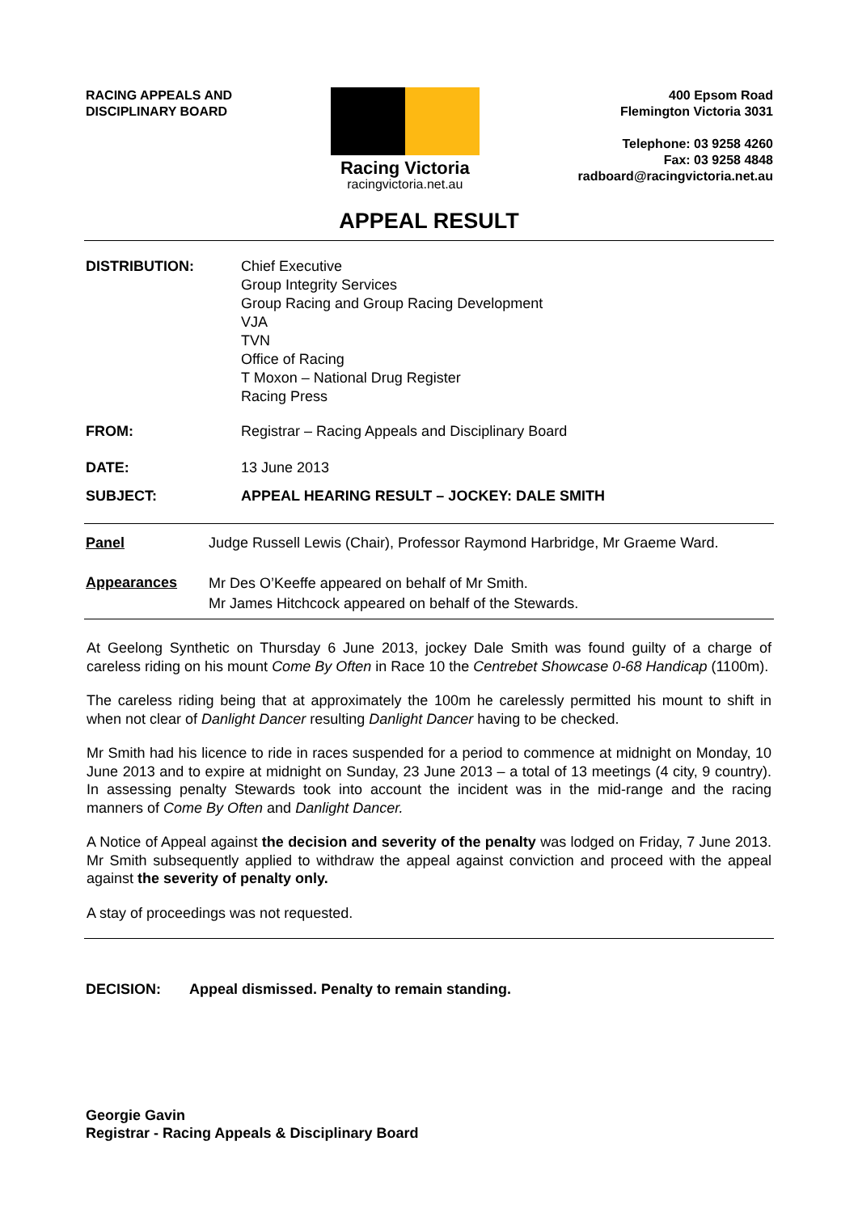RACING APPEALS AND
DISCIPLINARY BOARD
Racing Victoria
racingvictoria.net.au
400 Epsom Road
Flemington Victoria 3031
Telephone: 03 9258 4260
Fax: 03 9258 4848
radboard@racingvictoria.net.au
APPEAL RESULT
| DISTRIBUTION: | Chief Executive Group Integrity Services Group Racing and Group Racing Development VJA TVN Office of Racing T Moxon – National Drug Register Racing Press |
| FROM: | Registrar – Racing Appeals and Disciplinary Board |
| DATE: | 13 June 2013 |
| SUBJECT: | APPEAL HEARING RESULT – JOCKEY: DALE SMITH |
| Panel | Judge Russell Lewis (Chair), Professor Raymond Harbridge, Mr Graeme Ward. |
| Appearances | Mr Des O’Keeffe appeared on behalf of Mr Smith. Mr James Hitchcock appeared on behalf of the Stewards. |
At Geelong Synthetic on Thursday 6 June 2013, jockey Dale Smith was found guilty of a charge of careless riding on his mount Come By Often in Race 10 the Centrebet Showcase 0-68 Handicap (1100m).
The careless riding being that at approximately the 100m he carelessly permitted his mount to shift in when not clear of Danlight Dancer resulting Danlight Dancer having to be checked.
Mr Smith had his licence to ride in races suspended for a period to commence at midnight on Monday, 10 June 2013 and to expire at midnight on Sunday, 23 June 2013 – a total of 13 meetings (4 city, 9 country). In assessing penalty Stewards took into account the incident was in the mid-range and the racing manners of Come By Often and Danlight Dancer.
A Notice of Appeal against the decision and severity of the penalty was lodged on Friday, 7 June 2013. Mr Smith subsequently applied to withdraw the appeal against conviction and proceed with the appeal against the severity of penalty only.
A stay of proceedings was not requested.
DECISION: Appeal dismissed. Penalty to remain standing.
Georgie Gavin
Registrar - Racing Appeals & Disciplinary Board